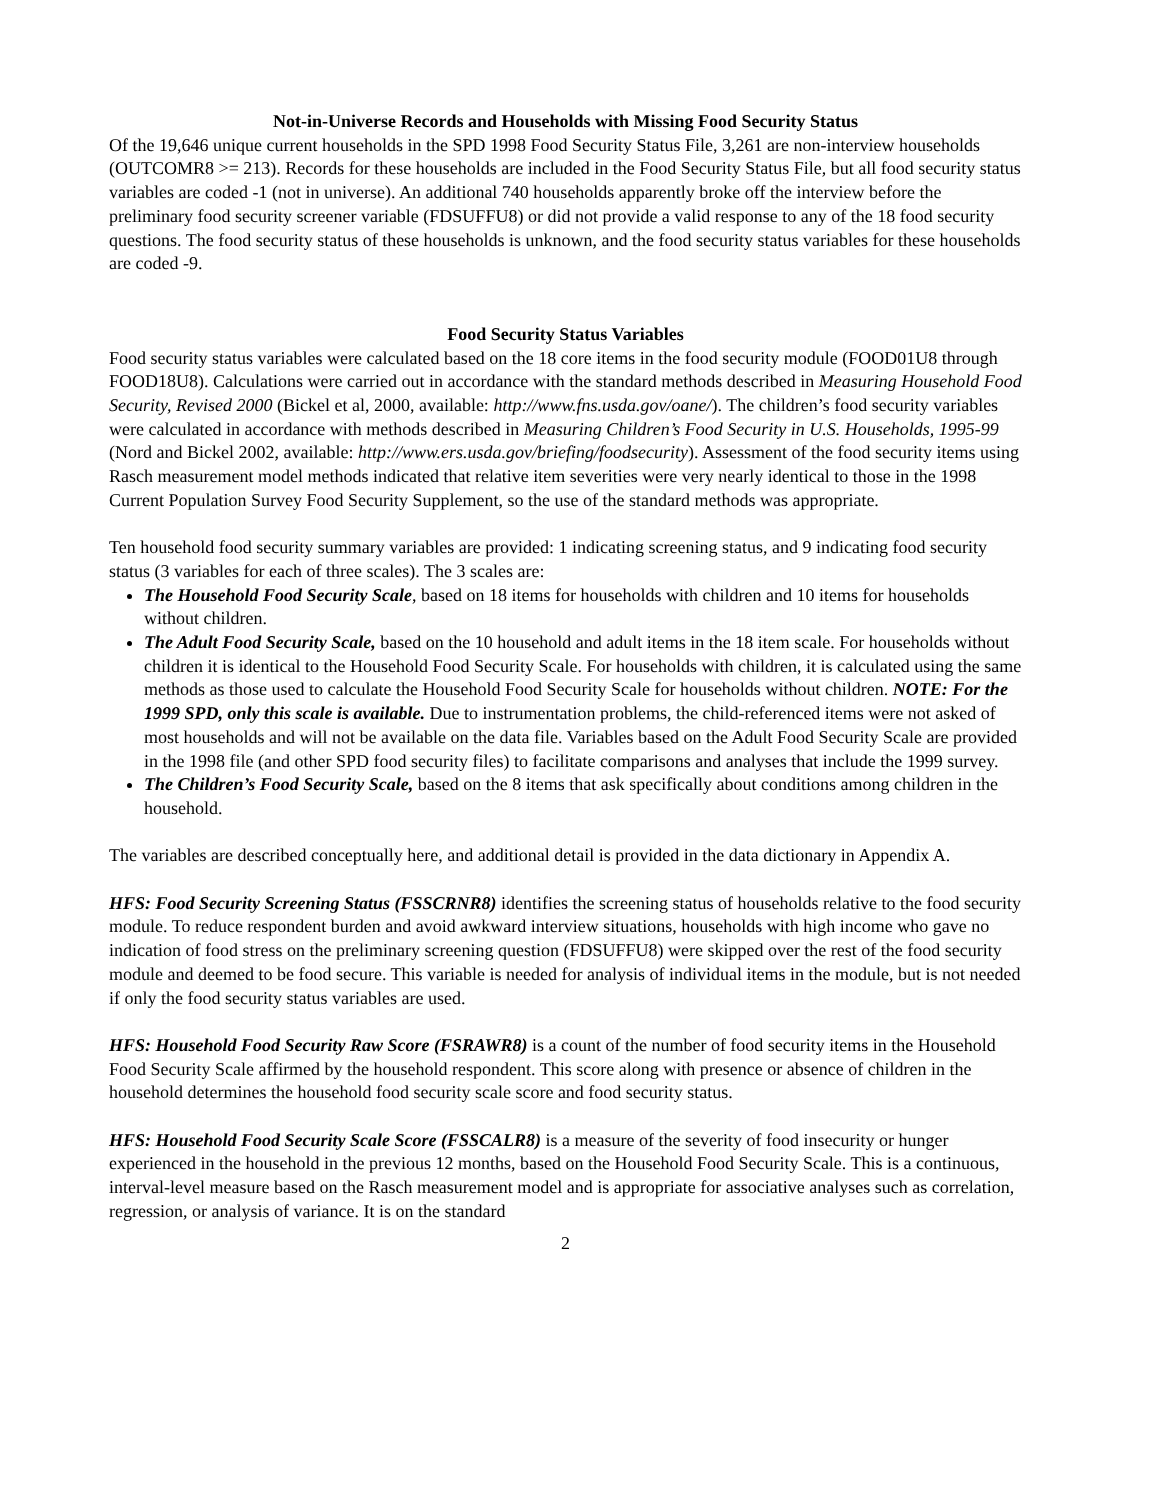Not-in-Universe Records and Households with Missing Food Security Status
Of the 19,646 unique current households in the SPD 1998 Food Security Status File, 3,261 are non-interview households (OUTCOMR8 >= 213). Records for these households are included in the Food Security Status File, but all food security status variables are coded -1 (not in universe). An additional 740 households apparently broke off the interview before the preliminary food security screener variable (FDSUFFU8) or did not provide a valid response to any of the 18 food security questions. The food security status of these households is unknown, and the food security status variables for these households are coded -9.
Food Security Status Variables
Food security status variables were calculated based on the 18 core items in the food security module (FOOD01U8 through FOOD18U8). Calculations were carried out in accordance with the standard methods described in Measuring Household Food Security, Revised 2000 (Bickel et al, 2000, available: http://www.fns.usda.gov/oane/). The children’s food security variables were calculated in accordance with methods described in Measuring Children’s Food Security in U.S. Households, 1995-99 (Nord and Bickel 2002, available: http://www.ers.usda.gov/briefing/foodsecurity). Assessment of the food security items using Rasch measurement model methods indicated that relative item severities were very nearly identical to those in the 1998 Current Population Survey Food Security Supplement, so the use of the standard methods was appropriate.
Ten household food security summary variables are provided: 1 indicating screening status, and 9 indicating food security status (3 variables for each of three scales). The 3 scales are:
The Household Food Security Scale, based on 18 items for households with children and 10 items for households without children.
The Adult Food Security Scale, based on the 10 household and adult items in the 18 item scale. For households without children it is identical to the Household Food Security Scale. For households with children, it is calculated using the same methods as those used to calculate the Household Food Security Scale for households without children. NOTE: For the 1999 SPD, only this scale is available. Due to instrumentation problems, the child-referenced items were not asked of most households and will not be available on the data file. Variables based on the Adult Food Security Scale are provided in the 1998 file (and other SPD food security files) to facilitate comparisons and analyses that include the 1999 survey.
The Children’s Food Security Scale, based on the 8 items that ask specifically about conditions among children in the household.
The variables are described conceptually here, and additional detail is provided in the data dictionary in Appendix A.
HFS: Food Security Screening Status (FSSCRNR8) identifies the screening status of households relative to the food security module. To reduce respondent burden and avoid awkward interview situations, households with high income who gave no indication of food stress on the preliminary screening question (FDSUFFU8) were skipped over the rest of the food security module and deemed to be food secure. This variable is needed for analysis of individual items in the module, but is not needed if only the food security status variables are used.
HFS: Household Food Security Raw Score (FSRAWR8) is a count of the number of food security items in the Household Food Security Scale affirmed by the household respondent. This score along with presence or absence of children in the household determines the household food security scale score and food security status.
HFS: Household Food Security Scale Score (FSSCALR8) is a measure of the severity of food insecurity or hunger experienced in the household in the previous 12 months, based on the Household Food Security Scale. This is a continuous, interval-level measure based on the Rasch measurement model and is appropriate for associative analyses such as correlation, regression, or analysis of variance. It is on the standard
2